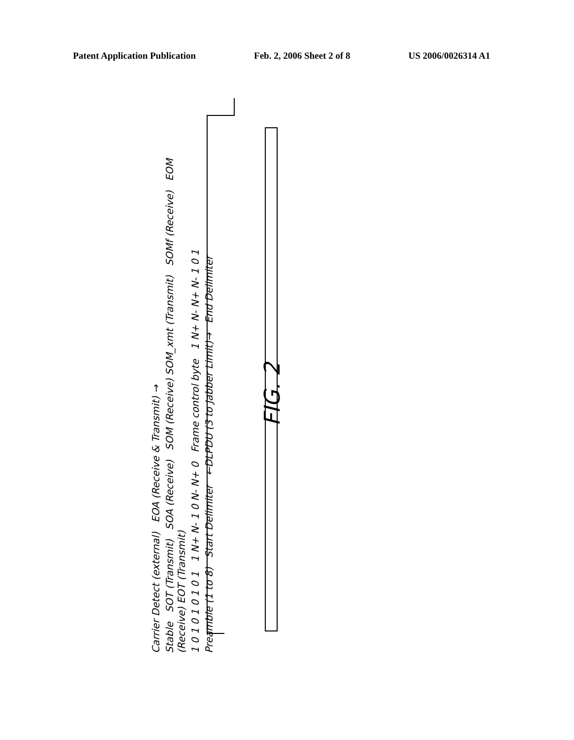Patent Application Publication Feb. 2, 2006 Sheet 2 of 8 US 2006/0026314 A1
Carrier Detect (external) EOA (Receive & Transmit) →
Stable SOT (Transmit) SOA (Receive) SOM (Receive) SOM_xmt (Transmit) SOMf (Receive) EOM (Receive) EOT (Transmit)
1 0 1 0 1 0 1 0 1 1 N+ N- 1 0 N- N+ 0 Frame control byte 1 N+ N- N+ N- 1 0 1
Preamble (1 to 8) Start Delimiter ←DLPDU (3 to Jabber Limit)→ End Delimiter
FIG. 2